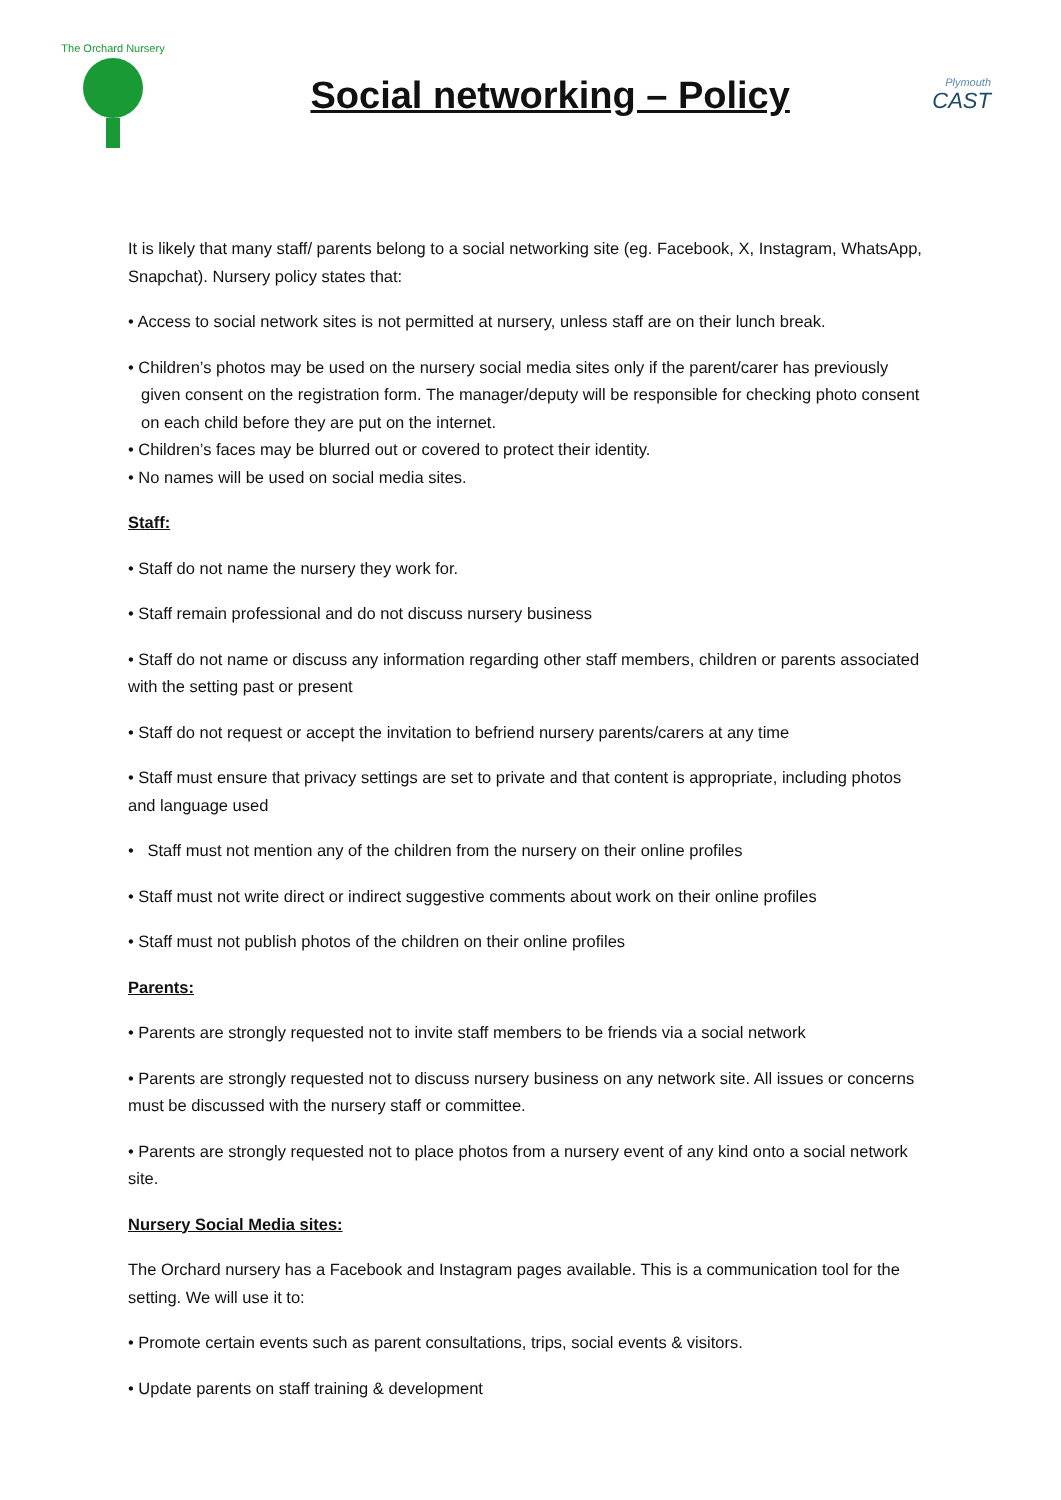The Orchard Nursery
Social networking – Policy
Plymouth
CAST
It is likely that many staff/ parents belong to a social networking site (eg. Facebook, X, Instagram, WhatsApp, Snapchat). Nursery policy states that:
• Access to social network sites is not permitted at nursery, unless staff are on their lunch break.
• Children’s photos may be used on the nursery social media sites only if the parent/carer has previously given consent on the registration form. The manager/deputy will be responsible for checking photo consent on each child before they are put on the internet.
• Children’s faces may be blurred out or covered to protect their identity.
• No names will be used on social media sites.
Staff:
• Staff do not name the nursery they work for.
• Staff remain professional and do not discuss nursery business
• Staff do not name or discuss any information regarding other staff members, children or parents associated with the setting past or present
• Staff do not request or accept the invitation to befriend nursery parents/carers at any time
• Staff must ensure that privacy settings are set to private and that content is appropriate, including photos and language used
• Staff must not mention any of the children from the nursery on their online profiles
• Staff must not write direct or indirect suggestive comments about work on their online profiles
• Staff must not publish photos of the children on their online profiles
Parents:
• Parents are strongly requested not to invite staff members to be friends via a social network
• Parents are strongly requested not to discuss nursery business on any network site. All issues or concerns must be discussed with the nursery staff or committee.
• Parents are strongly requested not to place photos from a nursery event of any kind onto a social network site.
Nursery Social Media sites:
The Orchard nursery has a Facebook and Instagram pages available. This is a communication tool for the setting. We will use it to:
• Promote certain events such as parent consultations, trips, social events & visitors.
• Update parents on staff training & development